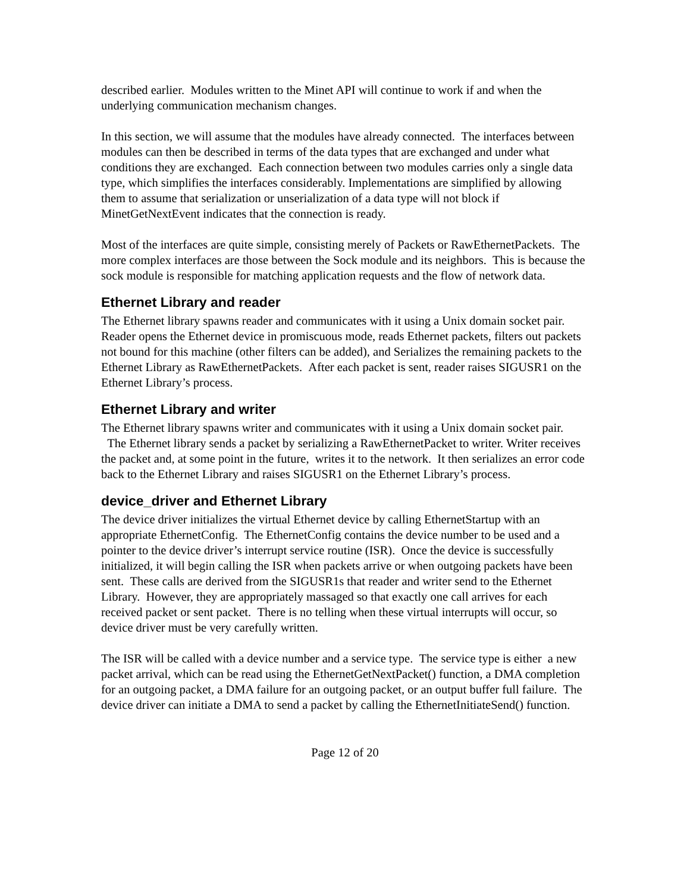described earlier. Modules written to the Minet API will continue to work if and when the underlying communication mechanism changes.
In this section, we will assume that the modules have already connected. The interfaces between modules can then be described in terms of the data types that are exchanged and under what conditions they are exchanged. Each connection between two modules carries only a single data type, which simplifies the interfaces considerably. Implementations are simplified by allowing them to assume that serialization or unserialization of a data type will not block if MinetGetNextEvent indicates that the connection is ready.
Most of the interfaces are quite simple, consisting merely of Packets or RawEthernetPackets. The more complex interfaces are those between the Sock module and its neighbors. This is because the sock module is responsible for matching application requests and the flow of network data.
Ethernet Library and reader
The Ethernet library spawns reader and communicates with it using a Unix domain socket pair. Reader opens the Ethernet device in promiscuous mode, reads Ethernet packets, filters out packets not bound for this machine (other filters can be added), and Serializes the remaining packets to the Ethernet Library as RawEthernetPackets. After each packet is sent, reader raises SIGUSR1 on the Ethernet Library’s process.
Ethernet Library and writer
The Ethernet library spawns writer and communicates with it using a Unix domain socket pair. The Ethernet library sends a packet by serializing a RawEthernetPacket to writer. Writer receives the packet and, at some point in the future, writes it to the network. It then serializes an error code back to the Ethernet Library and raises SIGUSR1 on the Ethernet Library’s process.
device_driver and Ethernet Library
The device driver initializes the virtual Ethernet device by calling EthernetStartup with an appropriate EthernetConfig. The EthernetConfig contains the device number to be used and a pointer to the device driver’s interrupt service routine (ISR). Once the device is successfully initialized, it will begin calling the ISR when packets arrive or when outgoing packets have been sent. These calls are derived from the SIGUSR1s that reader and writer send to the Ethernet Library. However, they are appropriately massaged so that exactly one call arrives for each received packet or sent packet. There is no telling when these virtual interrupts will occur, so device driver must be very carefully written.
The ISR will be called with a device number and a service type. The service type is either a new packet arrival, which can be read using the EthernetGetNextPacket() function, a DMA completion for an outgoing packet, a DMA failure for an outgoing packet, or an output buffer full failure. The device driver can initiate a DMA to send a packet by calling the EthernetInitiateSend() function.
Page 12 of 20